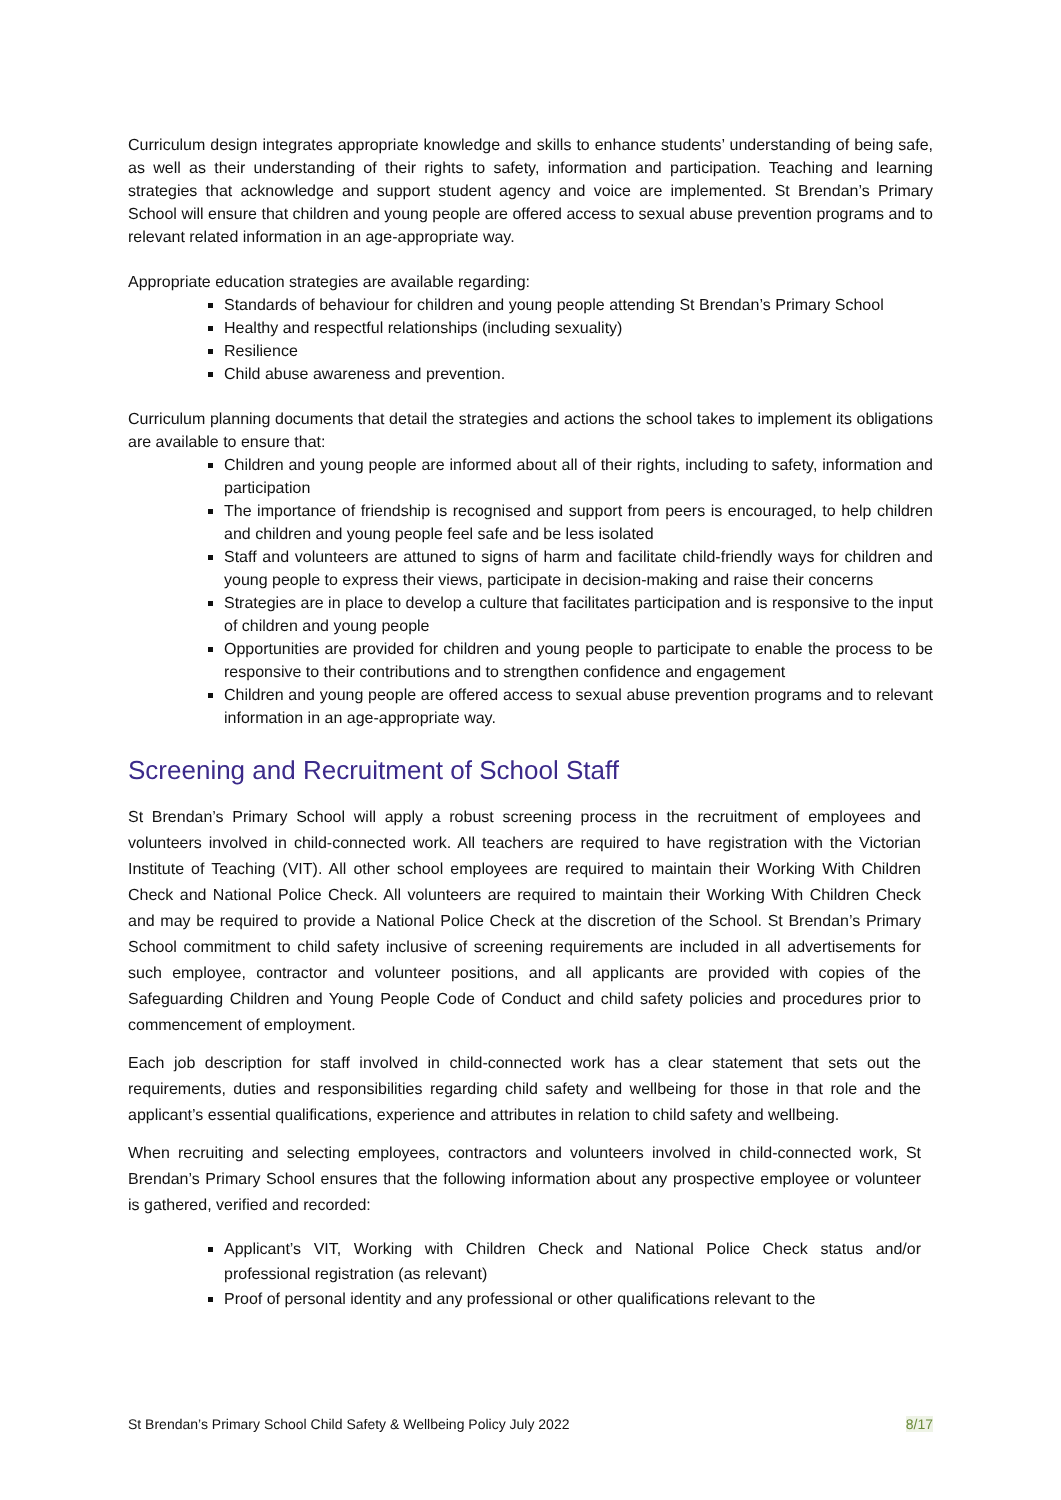Curriculum design integrates appropriate knowledge and skills to enhance students’ understanding of being safe, as well as their understanding of their rights to safety, information and participation. Teaching and learning strategies that acknowledge and support student agency and voice are implemented. St Brendan’s Primary School will ensure that children and young people are offered access to sexual abuse prevention programs and to relevant related information in an age-appropriate way.
Appropriate education strategies are available regarding:
Standards of behaviour for children and young people attending St Brendan’s Primary School
Healthy and respectful relationships (including sexuality)
Resilience
Child abuse awareness and prevention.
Curriculum planning documents that detail the strategies and actions the school takes to implement its obligations are available to ensure that:
Children and young people are informed about all of their rights, including to safety, information and participation
The importance of friendship is recognised and support from peers is encouraged, to help children and children and young people feel safe and be less isolated
Staff and volunteers are attuned to signs of harm and facilitate child-friendly ways for children and young people to express their views, participate in decision-making and raise their concerns
Strategies are in place to develop a culture that facilitates participation and is responsive to the input of children and young people
Opportunities are provided for children and young people to participate to enable the process to be responsive to their contributions and to strengthen confidence and engagement
Children and young people are offered access to sexual abuse prevention programs and to relevant information in an age-appropriate way.
Screening and Recruitment of School Staff
St Brendan’s Primary School will apply a robust screening process in the recruitment of employees and volunteers involved in child-connected work. All teachers are required to have registration with the Victorian Institute of Teaching (VIT). All other school employees are required to maintain their Working With Children Check and National Police Check. All volunteers are required to maintain their Working With Children Check and may be required to provide a National Police Check at the discretion of the School. St Brendan’s Primary School commitment to child safety inclusive of screening requirements are included in all advertisements for such employee, contractor and volunteer positions, and all applicants are provided with copies of the Safeguarding Children and Young People Code of Conduct and child safety policies and procedures prior to commencement of employment.
Each job description for staff involved in child-connected work has a clear statement that sets out the requirements, duties and responsibilities regarding child safety and wellbeing for those in that role and the applicant’s essential qualifications, experience and attributes in relation to child safety and wellbeing.
When recruiting and selecting employees, contractors and volunteers involved in child-connected work, St Brendan’s Primary School ensures that the following information about any prospective employee or volunteer is gathered, verified and recorded:
Applicant’s VIT, Working with Children Check and National Police Check status and/or professional registration (as relevant)
Proof of personal identity and any professional or other qualifications relevant to the
St Brendan’s Primary School Child Safety & Wellbeing Policy July 2022 8/17